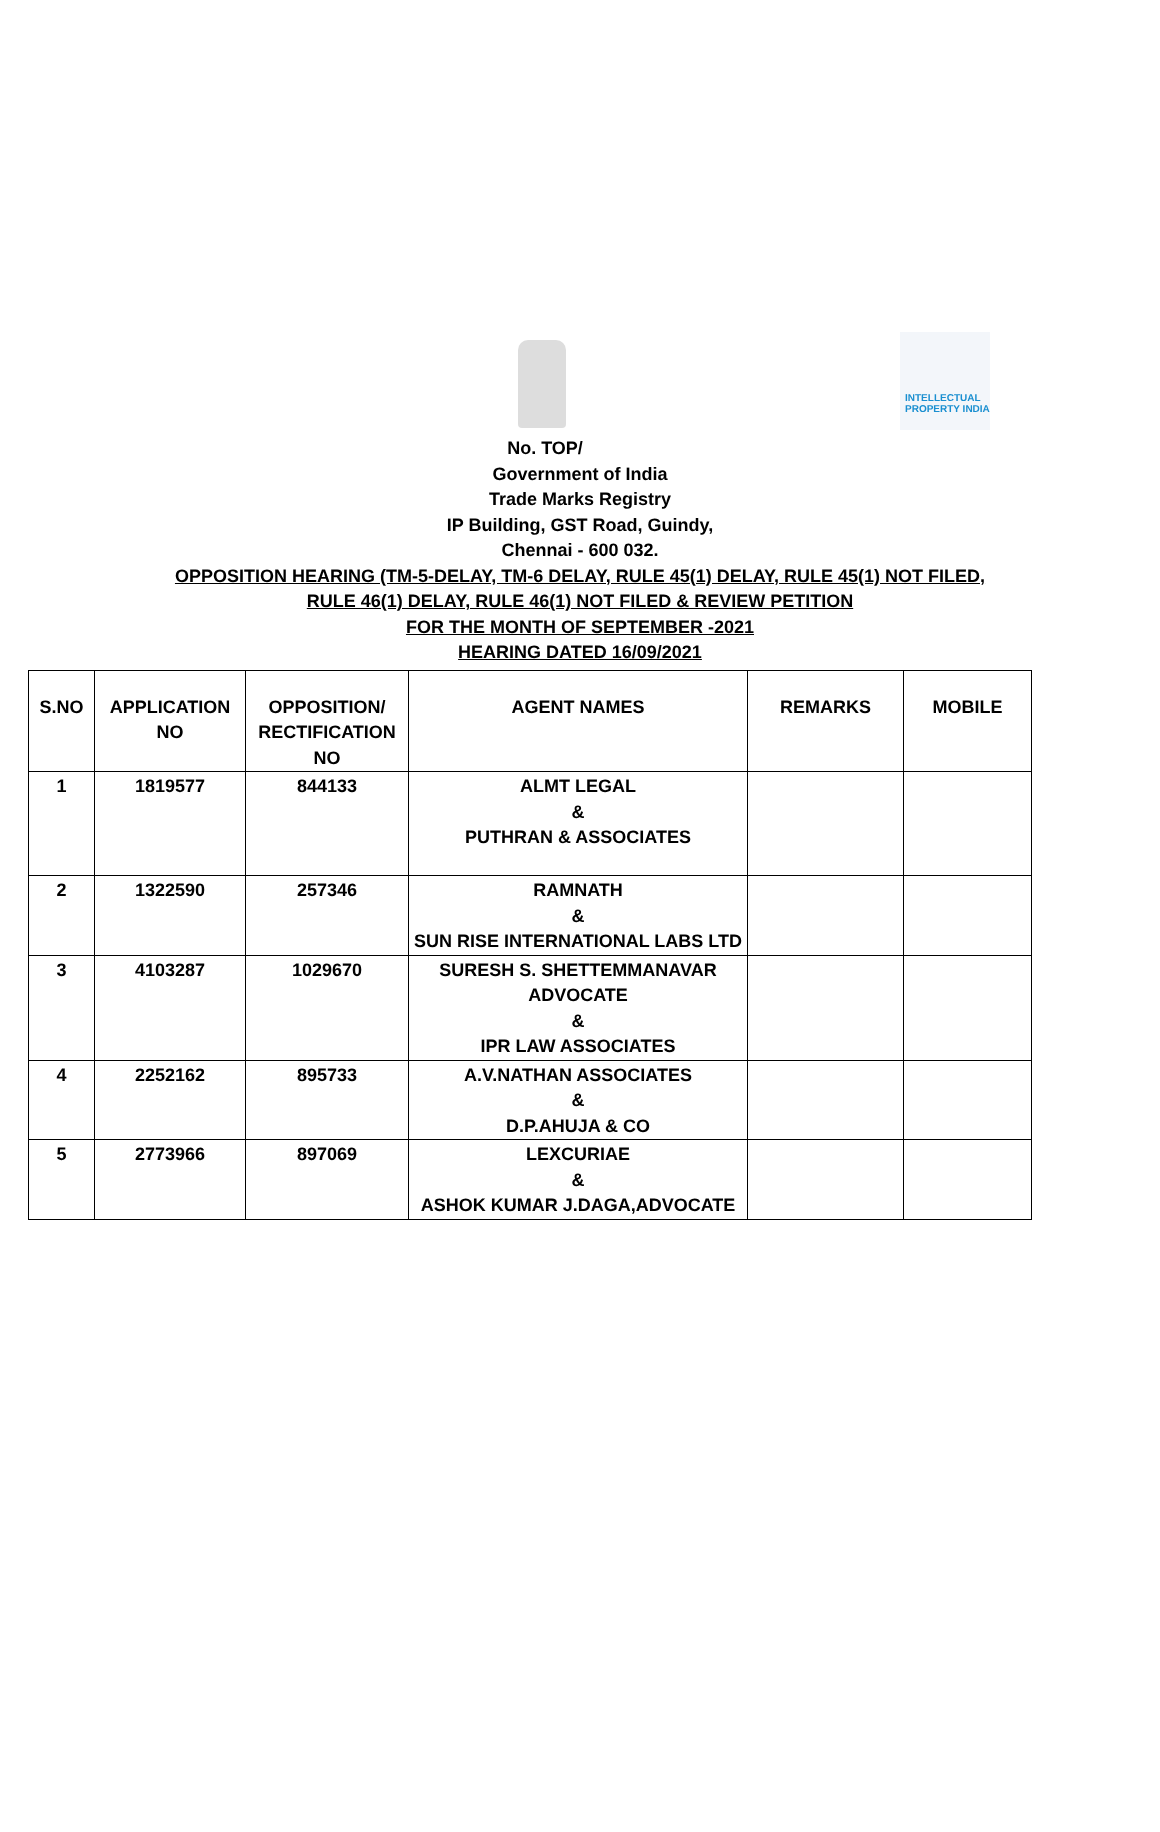INTELLECTUAL PROPERTY INDIA
No. TOP/
Government of India
Trade Marks Registry
IP Building, GST Road, Guindy,
Chennai - 600 032.
OPPOSITION HEARING (TM-5-DELAY, TM-6 DELAY, RULE 45(1) DELAY, RULE 45(1) NOT FILED,
RULE 46(1) DELAY, RULE 46(1) NOT FILED & REVIEW PETITION
FOR THE MONTH OF SEPTEMBER -2021
HEARING DATED 16/09/2021
| S.NO | APPLICATION NO | OPPOSITION/ RECTIFICATION NO | AGENT NAMES | REMARKS | MOBILE |
| --- | --- | --- | --- | --- | --- |
| 1 | 1819577 | 844133 | ALMT LEGAL & PUTHRAN & ASSOCIATES | | |
| 2 | 1322590 | 257346 | RAMNATH & SUN RISE INTERNATIONAL LABS LTD | | |
| 3 | 4103287 | 1029670 | SURESH S. SHETTEMMANAVAR ADVOCATE & IPR LAW ASSOCIATES | | |
| 4 | 2252162 | 895733 | A.V.NATHAN ASSOCIATES & D.P.AHUJA & CO | | |
| 5 | 2773966 | 897069 | LEXCURIAE & ASHOK KUMAR J.DAGA,ADVOCATE | | |